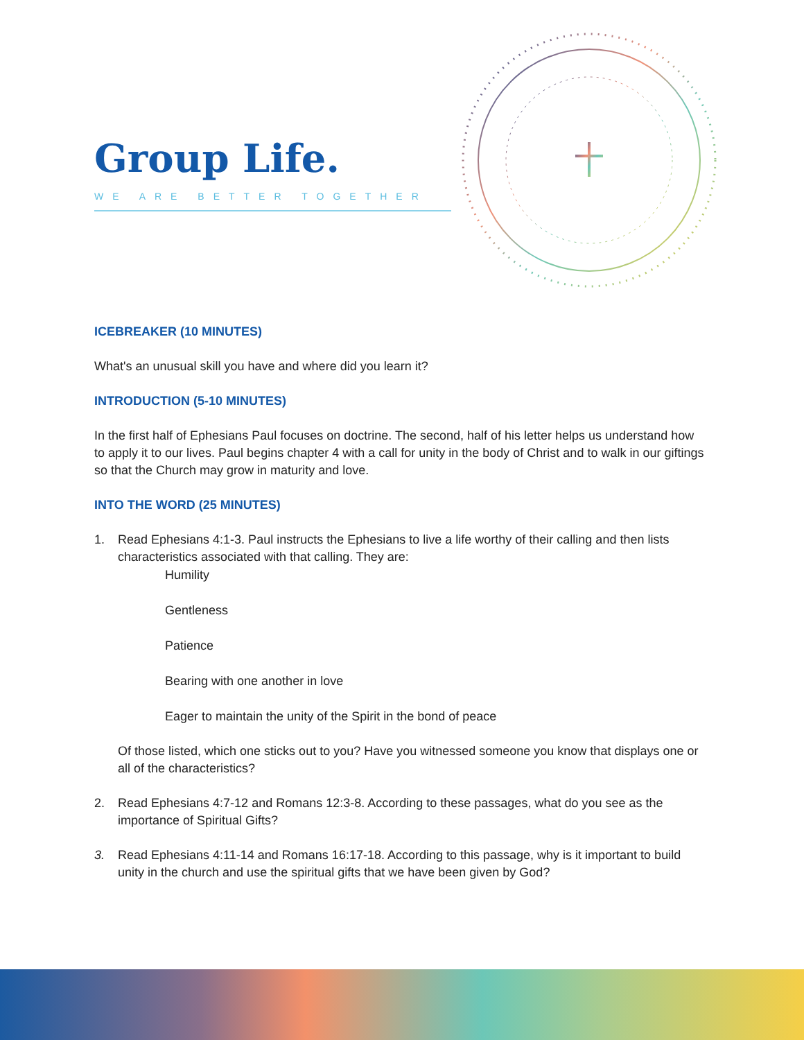Group Life.
WE ARE BETTER TOGETHER
ICEBREAKER (10 MINUTES)
What's an unusual skill you have and where did you learn it?
INTRODUCTION (5-10 MINUTES)
In the first half of Ephesians Paul focuses on doctrine. The second, half of his letter helps us understand how to apply it to our lives. Paul begins chapter 4 with a call for unity in the body of Christ and to walk in our giftings so that the Church may grow in maturity and love.
INTO THE WORD (25 MINUTES)
1. Read Ephesians 4:1-3. Paul instructs the Ephesians to live a life worthy of their calling and then lists characteristics associated with that calling. They are:
Humility
Gentleness
Patience
Bearing with one another in love
Eager to maintain the unity of the Spirit in the bond of peace
Of those listed, which one sticks out to you? Have you witnessed someone you know that displays one or all of the characteristics?
2. Read Ephesians 4:7-12 and Romans 12:3-8. According to these passages, what do you see as the importance of Spiritual Gifts?
3. Read Ephesians 4:11-14 and Romans 16:17-18. According to this passage, why is it important to build unity in the church and use the spiritual gifts that we have been given by God?